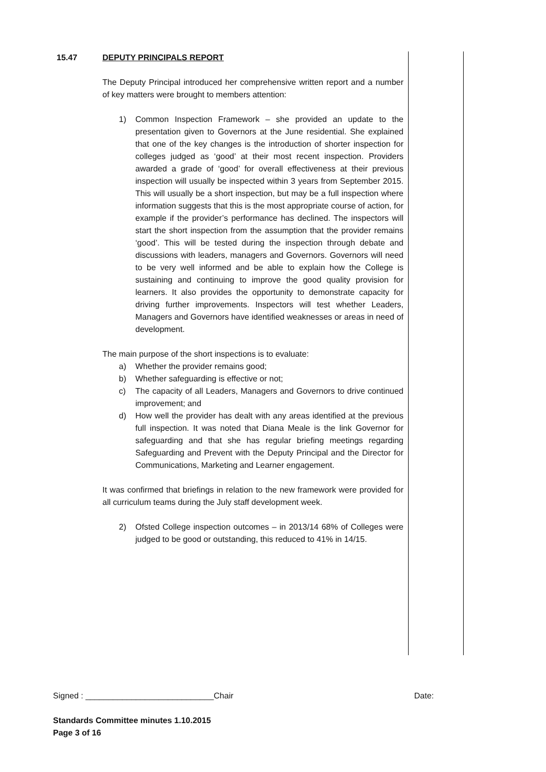15.47 DEPUTY PRINCIPALS REPORT
The Deputy Principal introduced her comprehensive written report and a number of key matters were brought to members attention:
1) Common Inspection Framework – she provided an update to the presentation given to Governors at the June residential. She explained that one of the key changes is the introduction of shorter inspection for colleges judged as ‘good’ at their most recent inspection. Providers awarded a grade of ‘good’ for overall effectiveness at their previous inspection will usually be inspected within 3 years from September 2015. This will usually be a short inspection, but may be a full inspection where information suggests that this is the most appropriate course of action, for example if the provider’s performance has declined. The inspectors will start the short inspection from the assumption that the provider remains ‘good’. This will be tested during the inspection through debate and discussions with leaders, managers and Governors. Governors will need to be very well informed and be able to explain how the College is sustaining and continuing to improve the good quality provision for learners. It also provides the opportunity to demonstrate capacity for driving further improvements. Inspectors will test whether Leaders, Managers and Governors have identified weaknesses or areas in need of development.
The main purpose of the short inspections is to evaluate:
a) Whether the provider remains good;
b) Whether safeguarding is effective or not;
c) The capacity of all Leaders, Managers and Governors to drive continued improvement; and
d) How well the provider has dealt with any areas identified at the previous full inspection. It was noted that Diana Meale is the link Governor for safeguarding and that she has regular briefing meetings regarding Safeguarding and Prevent with the Deputy Principal and the Director for Communications, Marketing and Learner engagement.
It was confirmed that briefings in relation to the new framework were provided for all curriculum teams during the July staff development week.
2) Ofsted College inspection outcomes – in 2013/14 68% of Colleges were judged to be good or outstanding, this reduced to 41% in 14/15.
Signed : ____________________________Chair Date:
Standards Committee minutes 1.10.2015
Page 3 of 16